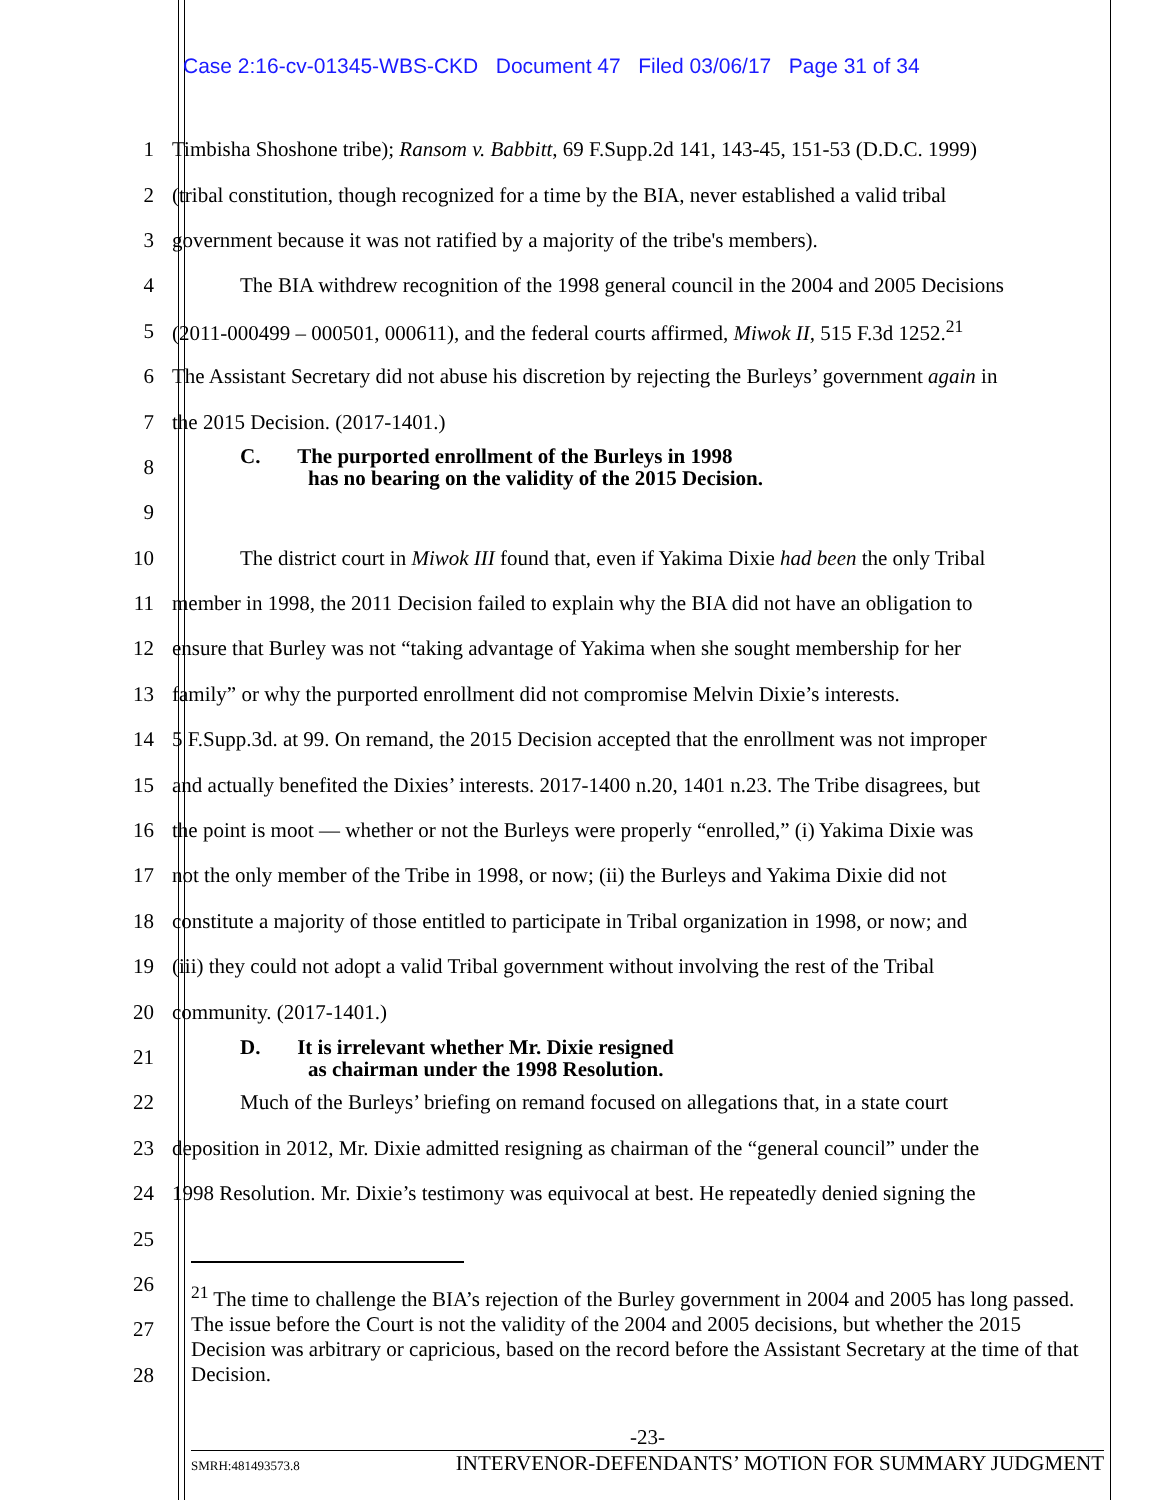Case 2:16-cv-01345-WBS-CKD Document 47 Filed 03/06/17 Page 31 of 34
1
Timbisha Shoshone tribe); Ransom v. Babbitt, 69 F.Supp.2d 141, 143-45, 151-53 (D.D.C. 1999)
2
(tribal constitution, though recognized for a time by the BIA, never established a valid tribal
3
government because it was not ratified by a majority of the tribe's members).
4
The BIA withdrew recognition of the 1998 general council in the 2004 and 2005 Decisions
5
(2011-000499 – 000501, 000611), and the federal courts affirmed, Miwok II, 515 F.3d 1252.<sup>21</sup>
6
The Assistant Secretary did not abuse his discretion by rejecting the Burleys’ government again in
7 the 2015 Decision. (2017-1401.)
8
C. The purported enrollment of the Burleys in 1998
has no bearing on the validity of the 2015 Decision.
9
10
The district court in Miwok III found that, even if Yakima Dixie had been the only Tribal
11
member in 1998, the 2011 Decision failed to explain why the BIA did not have an obligation to
12
ensure that Burley was not “taking advantage of Yakima when she sought membership for her
13
family” or why the purported enrollment did not compromise Melvin Dixie’s interests.
14
5 F.Supp.3d. at 99. On remand, the 2015 Decision accepted that the enrollment was not improper
15
and actually benefited the Dixies’ interests. 2017-1400 n.20, 1401 n.23. The Tribe disagrees, but
16
the point is moot — whether or not the Burleys were properly “enrolled,” (i) Yakima Dixie was
17
not the only member of the Tribe in 1998, or now; (ii) the Burleys and Yakima Dixie did not
18
constitute a majority of those entitled to participate in Tribal organization in 1998, or now; and
19
(iii) they could not adopt a valid Tribal government without involving the rest of the Tribal
20 community. (2017-1401.)
21
D. It is irrelevant whether Mr. Dixie resigned
as chairman under the 1998 Resolution.
22
Much of the Burleys’ briefing on remand focused on allegations that, in a state court
23
deposition in 2012, Mr. Dixie admitted resigning as chairman of the “general council” under the
24
1998 Resolution. Mr. Dixie’s testimony was equivocal at best. He repeatedly denied signing the
25
26
27
28
<sup>21</sup> The time to challenge the BIA’s rejection of the Burley government in 2004 and 2005 has long passed. The issue before the Court is not the validity of the 2004 and 2005 decisions, but whether the 2015 Decision was arbitrary or capricious, based on the record before the Assistant Secretary at the time of that Decision.
-23-
SMRH:481493573.8 INTERVENOR-DEFENDANTS’ MOTION FOR SUMMARY JUDGMENT